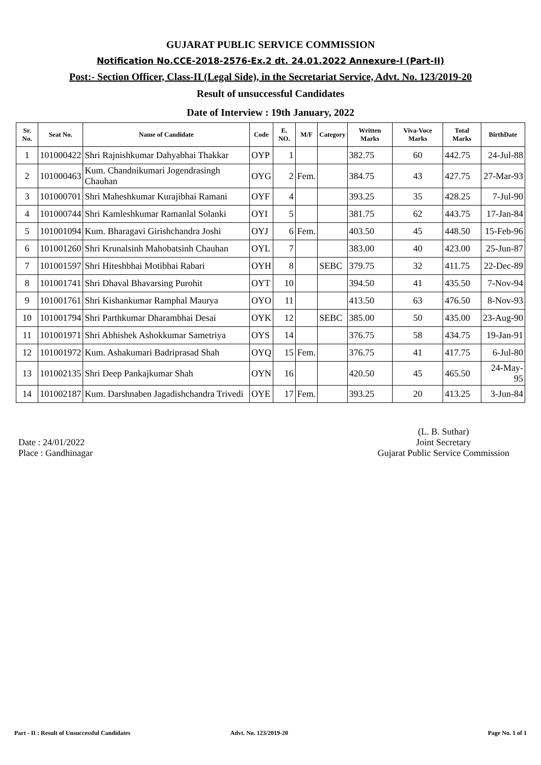GUJARAT PUBLIC SERVICE COMMISSION
Notification No.CCE-2018-2576-Ex.2 dt. 24.01.2022 Annexure-I (Part-II)
Post:- Section Officer, Class-II (Legal Side), in the Secretariat Service, Advt. No. 123/2019-20
Result of unsuccessful Candidates
Date of Interview : 19th January, 2022
| Sr. No. | Seat No. | Name of Candidate | Code | E. NO. | M/F | Category | Written Marks | Viva-Voce Marks | Total Marks | BirthDate |
| --- | --- | --- | --- | --- | --- | --- | --- | --- | --- | --- |
| 1 | 101000422 | Shri Rajnishkumar Dahyabhai Thakkar | OYP | 1 | | | 382.75 | 60 | 442.75 | 24-Jul-88 |
| 2 | 101000463 | Kum. Chandnikumari Jogendrasingh Chauhan | OYG | 2 | Fem. | | 384.75 | 43 | 427.75 | 27-Mar-93 |
| 3 | 101000701 | Shri Maheshkumar Kurajibhai Ramani | OYF | 4 | | | 393.25 | 35 | 428.25 | 7-Jul-90 |
| 4 | 101000744 | Shri Kamleshkumar Ramanlal Solanki | OYI | 5 | | | 381.75 | 62 | 443.75 | 17-Jan-84 |
| 5 | 101001094 | Kum. Bharagavi Girishchandra Joshi | OYJ | 6 | Fem. | | 403.50 | 45 | 448.50 | 15-Feb-96 |
| 6 | 101001260 | Shri Krunalsinh Mahobatsinh Chauhan | OYL | 7 | | | 383.00 | 40 | 423.00 | 25-Jun-87 |
| 7 | 101001597 | Shri Hiteshbhai Motibhai Rabari | OYH | 8 | | SEBC | 379.75 | 32 | 411.75 | 22-Dec-89 |
| 8 | 101001741 | Shri Dhaval Bhavarsing Purohit | OYT | 10 | | | 394.50 | 41 | 435.50 | 7-Nov-94 |
| 9 | 101001761 | Shri Kishankumar Ramphal Maurya | OYO | 11 | | | 413.50 | 63 | 476.50 | 8-Nov-93 |
| 10 | 101001794 | Shri Parthkumar Dharambhai Desai | OYK | 12 | | SEBC | 385.00 | 50 | 435.00 | 23-Aug-90 |
| 11 | 101001971 | Shri Abhishek Ashokkumar Sametriya | OYS | 14 | | | 376.75 | 58 | 434.75 | 19-Jan-91 |
| 12 | 101001972 | Kum. Ashakumari Badriprasad Shah | OYQ | 15 | Fem. | | 376.75 | 41 | 417.75 | 6-Jul-80 |
| 13 | 101002135 | Shri Deep Pankajkumar Shah | OYN | 16 | | | 420.50 | 45 | 465.50 | 24-May-95 |
| 14 | 101002187 | Kum. Darshnaben Jagadishchandra Trivedi | OYE | 17 | Fem. | | 393.25 | 20 | 413.25 | 3-Jun-84 |
Date : 24/01/2022
Place : Gandhinagar
(L. B. Suthar)
Joint Secretary
Gujarat Public Service Commission
Part - II : Result of Unsuccessful Candidates Advt. No. 123/2019-20 Page No. 1 of 1